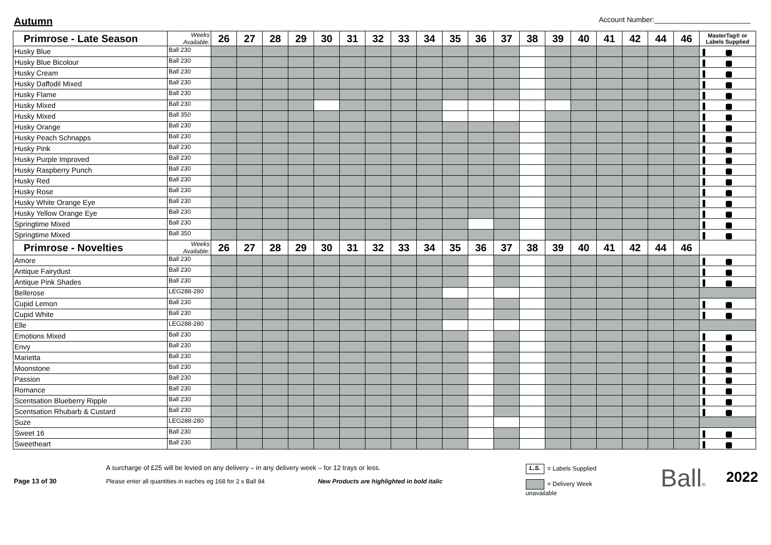Autumn
Account Number:________________________
| Primrose - Late Season | Weeks Available: | 26 | 27 | 28 | 29 | 30 | 31 | 32 | 33 | 34 | 35 | 36 | 37 | 38 | 39 | 40 | 41 | 42 | 44 | 46 | MasterTag® or Labels Supplied |
| --- | --- | --- | --- | --- | --- | --- | --- | --- | --- | --- | --- | --- | --- | --- | --- | --- | --- | --- | --- | --- | --- |
| Husky Blue | Ball 230 | | | | | | | | | | | | | | | | | | | | |
| Husky Blue Bicolour | Ball 230 | | | | | | | | | | | | | | | | | | | | |
| Husky Cream | Ball 230 | | | | | | | | | | | | | | | | | | | | |
| Husky Daffodil Mixed | Ball 230 | | | | | | | | | | | | | | | | | | | | |
| Husky Flame | Ball 230 | | | | | | | | | | | | | | | | | | | | |
| Husky Mixed | Ball 230 | | | | | | | | | | | | | | | | | | | | |
| Husky Mixed | Ball 350 | | | | | | | | | | | | | | | | | | | | |
| Husky Orange | Ball 230 | | | | | | | | | | | | | | | | | | | | |
| Husky Peach Schnapps | Ball 230 | | | | | | | | | | | | | | | | | | | | |
| Husky Pink | Ball 230 | | | | | | | | | | | | | | | | | | | | |
| Husky Purple Improved | Ball 230 | | | | | | | | | | | | | | | | | | | | |
| Husky Raspberry Punch | Ball 230 | | | | | | | | | | | | | | | | | | | | |
| Husky Red | Ball 230 | | | | | | | | | | | | | | | | | | | | |
| Husky Rose | Ball 230 | | | | | | | | | | | | | | | | | | | | |
| Husky White Orange Eye | Ball 230 | | | | | | | | | | | | | | | | | | | | |
| Husky Yellow Orange Eye | Ball 230 | | | | | | | | | | | | | | | | | | | | |
| Springtime Mixed | Ball 230 | | | | | | | | | | | | | | | | | | | | |
| Springtime Mixed | Ball 350 | | | | | | | | | | | | | | | | | | | | |
| Primrose - Novelties | Weeks Available: | 26 | 27 | 28 | 29 | 30 | 31 | 32 | 33 | 34 | 35 | 36 | 37 | 38 | 39 | 40 | 41 | 42 | 44 | 46 | |
| Amore | Ball 230 | | | | | | | | | | | | | | | | | | | | |
| Antique Fairydust | Ball 230 | | | | | | | | | | | | | | | | | | | | |
| Antique Pink Shades | Ball 230 | | | | | | | | | | | | | | | | | | | | |
| Bellerose | LEG288-280 | | | | | | | | | | | | | | | | | | | | |
| Cupid Lemon | Ball 230 | | | | | | | | | | | | | | | | | | | | |
| Cupid White | Ball 230 | | | | | | | | | | | | | | | | | | | | |
| Elle | LEG288-280 | | | | | | | | | | | | | | | | | | | | |
| Emotions Mixed | Ball 230 | | | | | | | | | | | | | | | | | | | | |
| Envy | Ball 230 | | | | | | | | | | | | | | | | | | | | |
| Marietta | Ball 230 | | | | | | | | | | | | | | | | | | | | |
| Moonstone | Ball 230 | | | | | | | | | | | | | | | | | | | | |
| Passion | Ball 230 | | | | | | | | | | | | | | | | | | | | |
| Romance | Ball 230 | | | | | | | | | | | | | | | | | | | | |
| Scentsation Blueberry Ripple | Ball 230 | | | | | | | | | | | | | | | | | | | | |
| Scentsation Rhubarb & Custard | Ball 230 | | | | | | | | | | | | | | | | | | | | |
| Suze | LEG288-280 | | | | | | | | | | | | | | | | | | | | |
| Sweet 16 | Ball 230 | | | | | | | | | | | | | | | | | | | | |
| Sweetheart | Ball 230 | | | | | | | | | | | | | | | | | | | | |
Page 13 of 30
A surcharge of £25 will be levied on any delivery – in any delivery week – for 12 trays or less.
Please enter all quantities in eaches eg 168 for 2 x Ball 84 New Products are highlighted in bold italic
L.S. = Labels Supplied
= Delivery Week unavailable
Ball®
2022